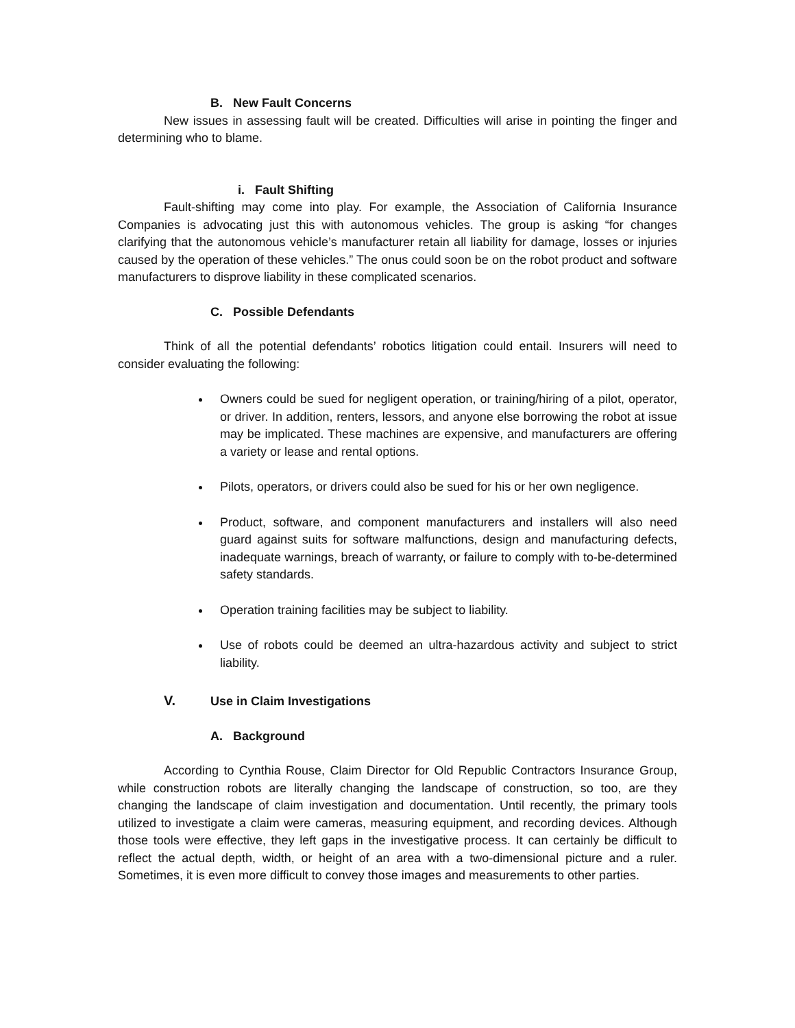B. New Fault Concerns
New issues in assessing fault will be created. Difficulties will arise in pointing the finger and determining who to blame.
i. Fault Shifting
Fault-shifting may come into play. For example, the Association of California Insurance Companies is advocating just this with autonomous vehicles. The group is asking “for changes clarifying that the autonomous vehicle’s manufacturer retain all liability for damage, losses or injuries caused by the operation of these vehicles.” The onus could soon be on the robot product and software manufacturers to disprove liability in these complicated scenarios.
C. Possible Defendants
Think of all the potential defendants’ robotics litigation could entail. Insurers will need to consider evaluating the following:
Owners could be sued for negligent operation, or training/hiring of a pilot, operator, or driver. In addition, renters, lessors, and anyone else borrowing the robot at issue may be implicated. These machines are expensive, and manufacturers are offering a variety or lease and rental options.
Pilots, operators, or drivers could also be sued for his or her own negligence.
Product, software, and component manufacturers and installers will also need guard against suits for software malfunctions, design and manufacturing defects, inadequate warnings, breach of warranty, or failure to comply with to-be-determined safety standards.
Operation training facilities may be subject to liability.
Use of robots could be deemed an ultra-hazardous activity and subject to strict liability.
V. Use in Claim Investigations
A. Background
According to Cynthia Rouse, Claim Director for Old Republic Contractors Insurance Group, while construction robots are literally changing the landscape of construction, so too, are they changing the landscape of claim investigation and documentation. Until recently, the primary tools utilized to investigate a claim were cameras, measuring equipment, and recording devices. Although those tools were effective, they left gaps in the investigative process. It can certainly be difficult to reflect the actual depth, width, or height of an area with a two-dimensional picture and a ruler. Sometimes, it is even more difficult to convey those images and measurements to other parties.